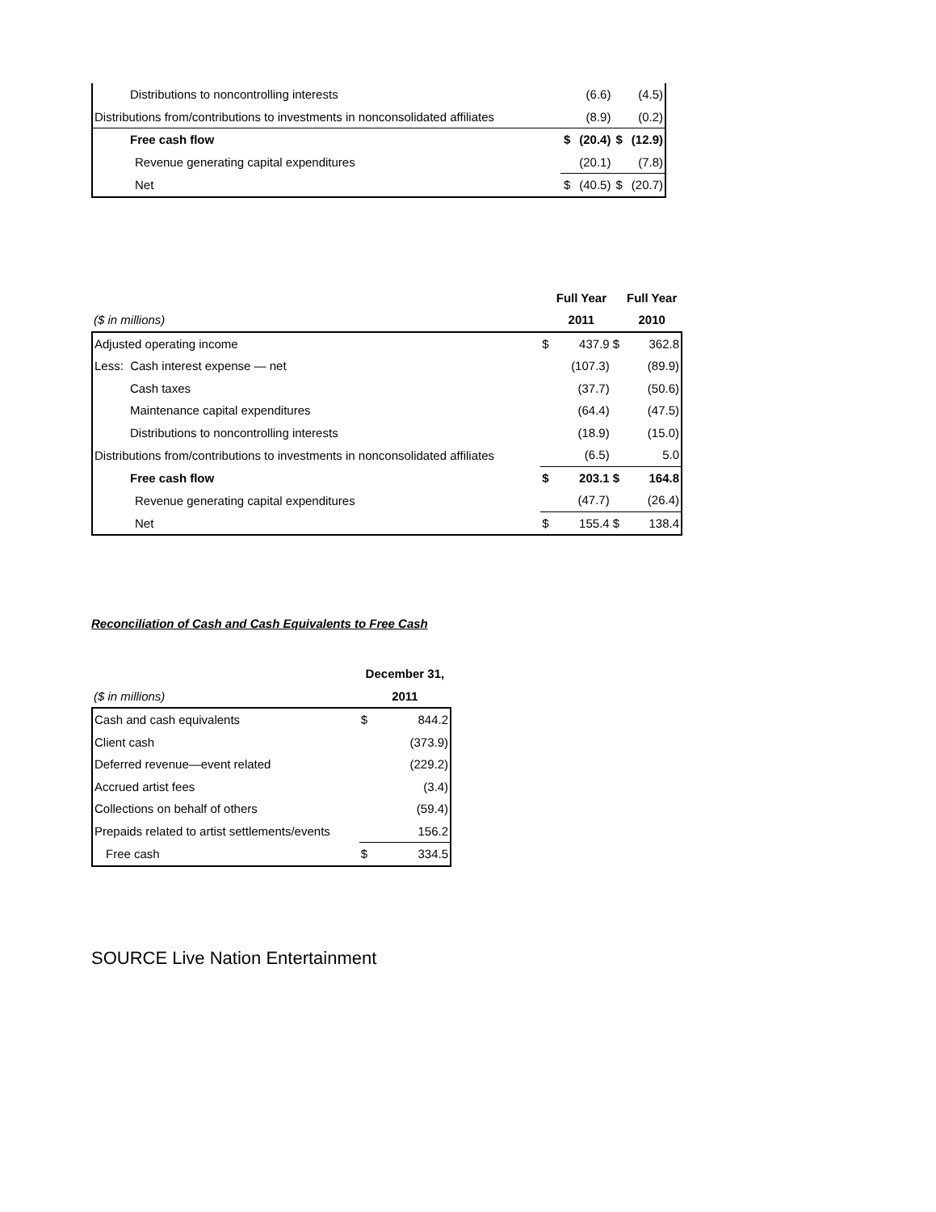| Distributions to noncontrolling interests | | (6.6) | | (4.5) |
| Distributions from/contributions to investments in nonconsolidated affiliates | | (8.9) | | (0.2) |
| Free cash flow | $ | (20.4) | $ | (12.9) |
| Revenue generating capital expenditures | | (20.1) | | (7.8) |
| Net | $ | (40.5) | $ | (20.7) |
| | | Full Year | | Full Year |
| ($ in millions) | | 2011 | | 2010 |
| Adjusted operating income | $ | 437.9 | $ | 362.8 |
| Less: Cash interest expense — net | | (107.3) | | (89.9) |
| Cash taxes | | (37.7) | | (50.6) |
| Maintenance capital expenditures | | (64.4) | | (47.5) |
| Distributions to noncontrolling interests | | (18.9) | | (15.0) |
| Distributions from/contributions to investments in nonconsolidated affiliates | | (6.5) | | 5.0 |
| Free cash flow | $ | 203.1 | $ | 164.8 |
| Revenue generating capital expenditures | | (47.7) | | (26.4) |
| Net | $ | 155.4 | $ | 138.4 |
Reconciliation of Cash and Cash Equivalents to Free Cash
| | December 31, | |
| ($ in millions) | 2011 | |
| Cash and cash equivalents | $ | 844.2 |
| Client cash | | (373.9) |
| Deferred revenue—event related | | (229.2) |
| Accrued artist fees | | (3.4) |
| Collections on behalf of others | | (59.4) |
| Prepaids related to artist settlements/events | | 156.2 |
| Free cash | $ | 334.5 |
SOURCE Live Nation Entertainment